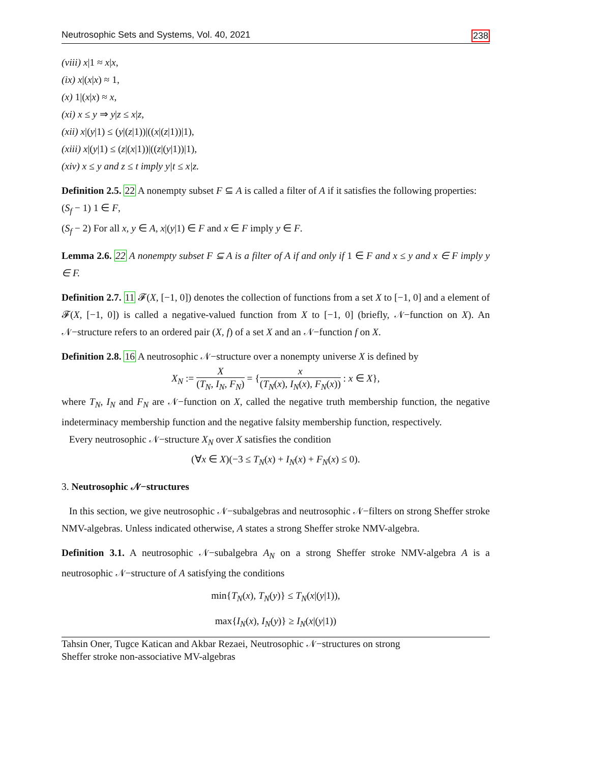Neutrosophic Sets and Systems, Vol. 40, 2021 238
(viii) x|1 ≈ x|x,
(ix) x|(x|x) ≈ 1,
(x) 1|(x|x) ≈ x,
(xi) x ≤ y ⇒ y|z ≤ x|z,
(xii) x|(y|1) ≤ (y|(z|1))|((x|(z|1))|1),
(xiii) x|(y|1) ≤ (z|(x|1))|((z|(y|1))|1),
(xiv) x ≤ y and z ≤ t imply y|t ≤ x|z.
Definition 2.5. 22 A nonempty subset F ⊆ A is called a filter of A if it satisfies the following properties:
(S<sub>f</sub> − 1) 1 ∈ F,
(S<sub>f</sub> − 2) For all x, y ∈ A, x|(y|1) ∈ F and x ∈ F imply y ∈ F.
Lemma 2.6. 22 A nonempty subset F ⊆ A is a filter of A if and only if 1 ∈ F and x ≤ y and x ∈ F imply y ∈ F.
Definition 2.7. 11 𝓕(X, [−1, 0]) denotes the collection of functions from a set X to [−1, 0] and a element of 𝓕(X, [−1, 0]) is called a negative-valued function from X to [−1, 0] (briefly, 𝒩−function on X). An 𝒩−structure refers to an ordered pair (X, f) of a set X and an 𝒩−function f on X.
Definition 2.8. 16 A neutrosophic 𝒩−structure over a nonempty universe X is defined by
X<sub>N</sub> := X (T<sub>N</sub>, I<sub>N</sub>, F<sub>N</sub>) = {x (T<sub>N</sub>(x), I<sub>N</sub>(x), F<sub>N</sub>(x)) : x ∈ X},
where T<sub>N</sub>, I<sub>N</sub> and F<sub>N</sub> are 𝒩−function on X, called the negative truth membership function, the negative indeterminacy membership function and the negative falsity membership function, respectively.
Every neutrosophic 𝒩−structure X<sub>N</sub> over X satisfies the condition
(∀x ∈ X)(−3 ≤ T<sub>N</sub>(x) + I<sub>N</sub>(x) + F<sub>N</sub>(x) ≤ 0).
3. Neutrosophic 𝒩−structures
In this section, we give neutrosophic 𝒩−subalgebras and neutrosophic 𝒩−filters on strong Sheffer stroke NMV-algebras. Unless indicated otherwise, A states a strong Sheffer stroke NMV-algebra.
Definition 3.1. A neutrosophic 𝒩−subalgebra A<sub>N</sub> on a strong Sheffer stroke NMV-algebra A is a neutrosophic 𝒩−structure of A satisfying the conditions
min{T<sub>N</sub>(x), T<sub>N</sub>(y)} ≤ T<sub>N</sub>(x|(y|1)),
max{I<sub>N</sub>(x), I<sub>N</sub>(y)} ≥ I<sub>N</sub>(x|(y|1))
Tahsin Oner, Tugce Katican and Akbar Rezaei, Neutrosophic 𝒩−structures on strong
Sheffer stroke non-associative MV-algebras